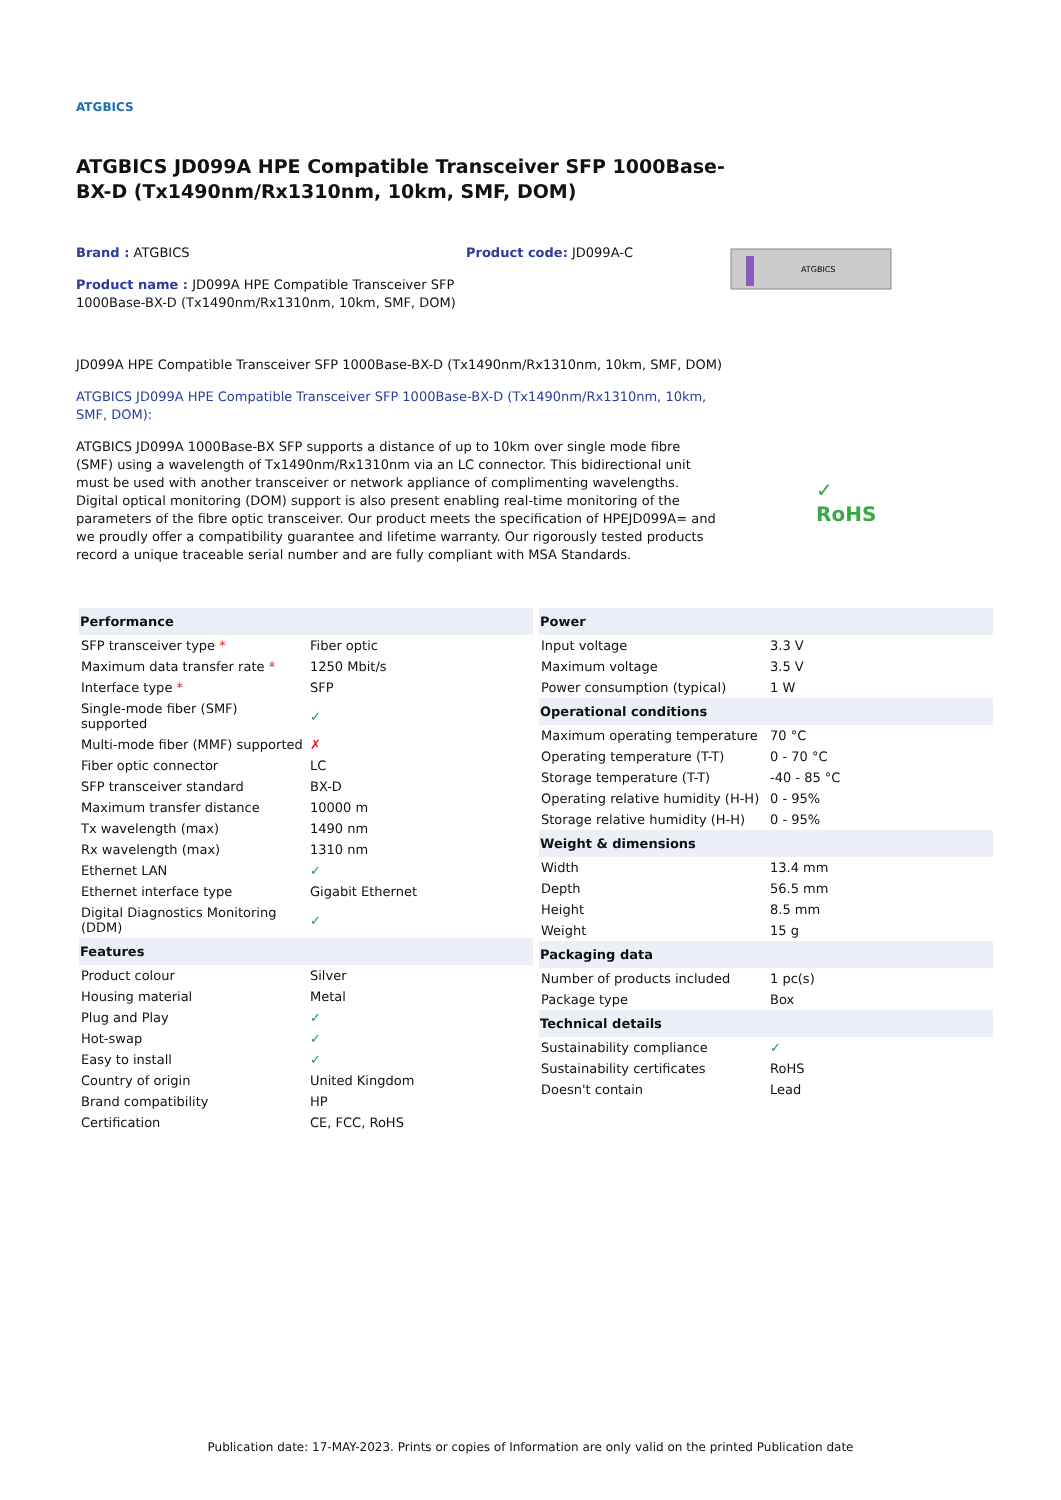ATGBICS
ATGBICS JD099A HPE Compatible Transceiver SFP 1000Base-BX-D (Tx1490nm/Rx1310nm, 10km, SMF, DOM)
Brand : ATGBICS
Product name : JD099A HPE Compatible Transceiver SFP 1000Base-BX-D (Tx1490nm/Rx1310nm, 10km, SMF, DOM)
Product code: JD099A-C
ATGBICS
JD099A HPE Compatible Transceiver SFP 1000Base-BX-D (Tx1490nm/Rx1310nm, 10km, SMF, DOM)
ATGBICS JD099A HPE Compatible Transceiver SFP 1000Base-BX-D (Tx1490nm/Rx1310nm, 10km, SMF, DOM):
ATGBICS JD099A 1000Base-BX SFP supports a distance of up to 10km over single mode fibre (SMF) using a wavelength of Tx1490nm/Rx1310nm via an LC connector. This bidirectional unit must be used with another transceiver or network appliance of complimenting wavelengths. Digital optical monitoring (DOM) support is also present enabling real-time monitoring of the parameters of the fibre optic transceiver. Our product meets the specification of HPEJD099A= and we proudly offer a compatibility guarantee and lifetime warranty. Our rigorously tested products record a unique traceable serial number and are fully compliant with MSA Standards.
✓
RoHS
| Performance | |
| --- | --- |
| SFP transceiver type * | Fiber optic |
| Maximum data transfer rate * | 1250 Mbit/s |
| Interface type * | SFP |
| Single-mode fiber (SMF) supported | ✓ |
| Multi-mode fiber (MMF) supported | ✗ |
| Fiber optic connector | LC |
| SFP transceiver standard | BX-D |
| Maximum transfer distance | 10000 m |
| Tx wavelength (max) | 1490 nm |
| Rx wavelength (max) | 1310 nm |
| Ethernet LAN | ✓ |
| Ethernet interface type | Gigabit Ethernet |
| Digital Diagnostics Monitoring (DDM) | ✓ |
| Features | |
| Product colour | Silver |
| Housing material | Metal |
| Plug and Play | ✓ |
| Hot-swap | ✓ |
| Easy to install | ✓ |
| Country of origin | United Kingdom |
| Brand compatibility | HP |
| Certification | CE, FCC, RoHS |
| Power | |
| --- | --- |
| Input voltage | 3.3 V |
| Maximum voltage | 3.5 V |
| Power consumption (typical) | 1 W |
| Operational conditions | |
| Maximum operating temperature | 70 °C |
| Operating temperature (T-T) | 0 - 70 °C |
| Storage temperature (T-T) | -40 - 85 °C |
| Operating relative humidity (H-H) | 0 - 95% |
| Storage relative humidity (H-H) | 0 - 95% |
| Weight & dimensions | |
| Width | 13.4 mm |
| Depth | 56.5 mm |
| Height | 8.5 mm |
| Weight | 15 g |
| Packaging data | |
| Number of products included | 1 pc(s) |
| Package type | Box |
| Technical details | |
| Sustainability compliance | ✓ |
| Sustainability certificates | RoHS |
| Doesn't contain | Lead |
Publication date: 17-MAY-2023. Prints or copies of Information are only valid on the printed Publication date